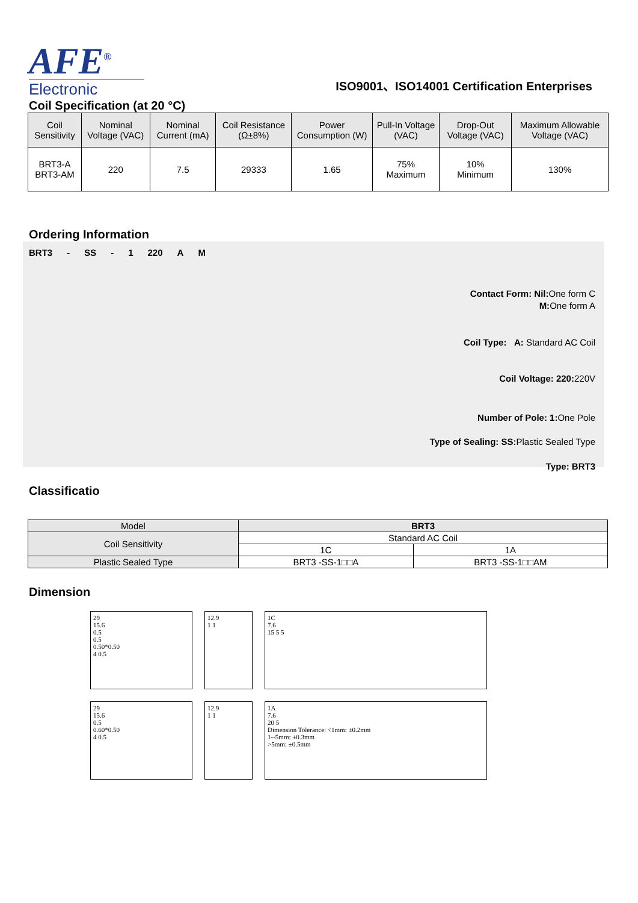AFE<sup>®</sup>
Electronic
ISO9001、ISO14001 Certification Enterprises
Coil Specification (at 20 °C)
| Coil Sensitivity | Nominal Voltage (VAC) | Nominal Current (mA) | Coil Resistance (Ω±8%) | Power Consumption (W) | Pull-In Voltage (VAC) | Drop-Out Voltage (VAC) | Maximum Allowable Voltage (VAC) |
| BRT3-A BRT3-AM | 220 | 7.5 | 29333 | 1.65 | 75% Maximum | 10% Minimum | 130% |
Ordering Information
BRT3 - SS - 1 220 A M
Contact Form: Nil: One form C
M: One form A
Coil Type: A: Standard AC Coil
Coil Voltage: 220: 220V
Number of Pole: 1: One Pole
Type of Sealing: SS: Plastic Sealed Type
Type: BRT3
Classificatio
| Model | BRT3 | |
| Coil Sensitivity | Standard AC Coil | |
| | 1C | 1A |
| Plastic Sealed Type | BRT3 -SS-1□□A | BRT3 -SS-1□□AM |
Dimension
29
15.6
0.5
0.5
0.50*0.50
4 0.5
12.9
1 1
1C
7.6
15 5 5
29
15.6
0.5
0.60*0.50
4 0.5
12.9
1 1
1A
7.6
20 5
Dimension Tolerance: <1mm: ±0.2mm
1--5mm: ±0.3mm
>5mm: ±0.5mm